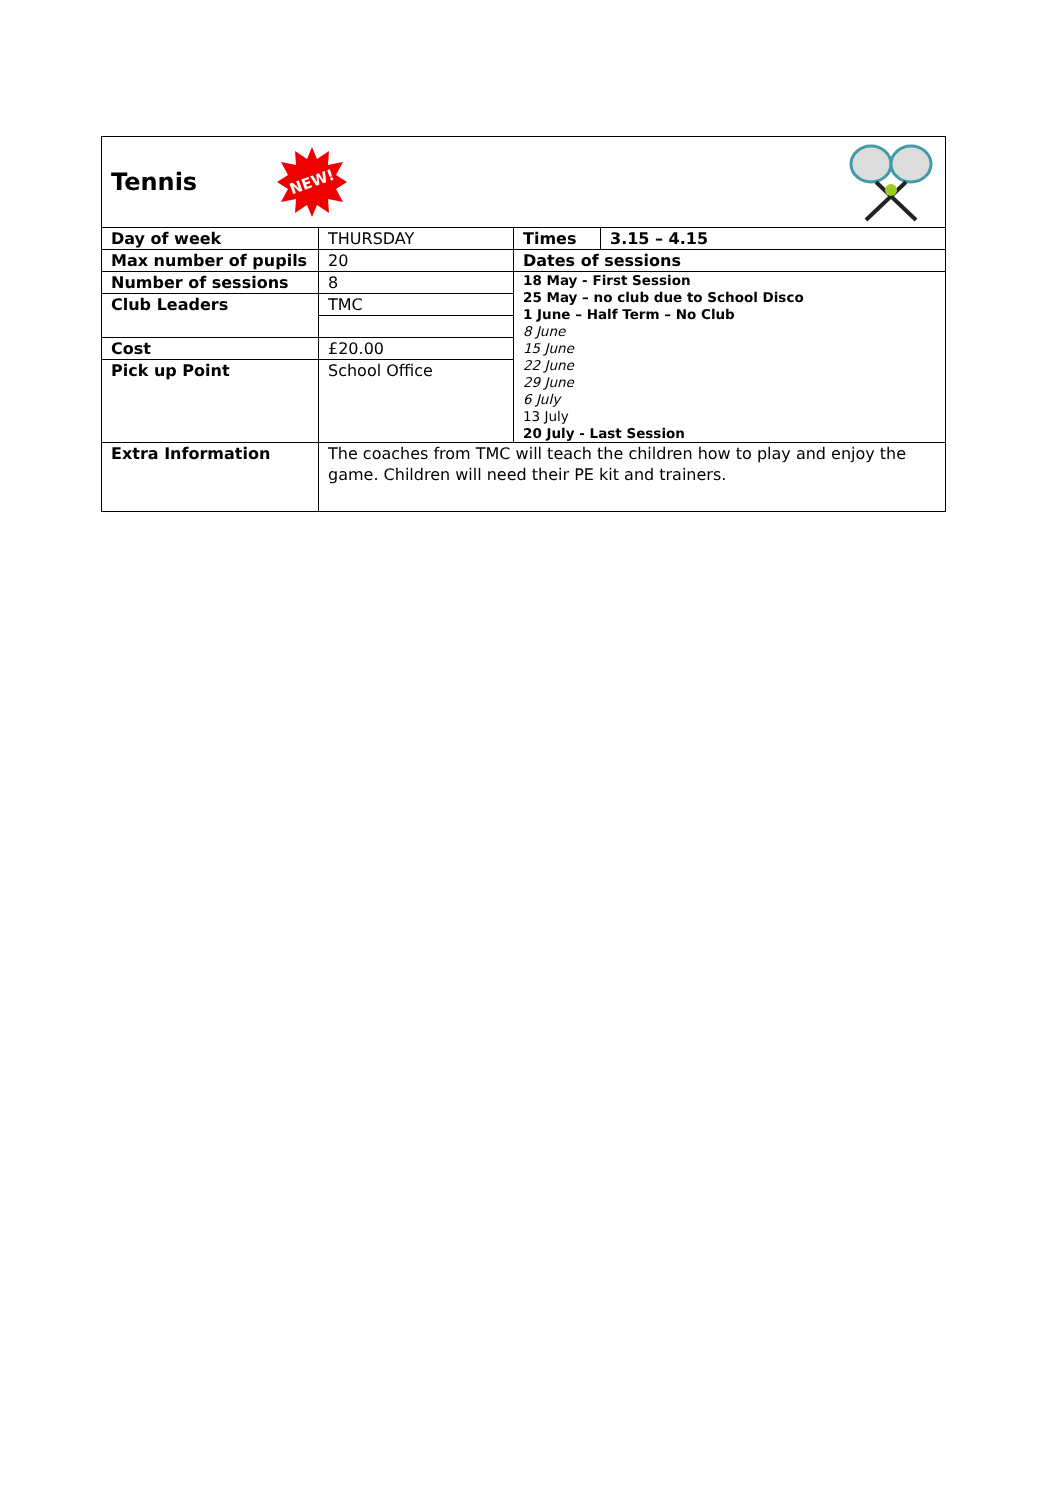| Tennis NEW! | | | |
| Day of week | THURSDAY | Times | 3.15 – 4.15 |
| Max number of pupils | 20 | Dates of sessions | |
| Number of sessions | 8 | 18 May - First Session 25 May – no club due to School Disco 1 June – Half Term – No Club 8 June 15 June 22 June 29 June 6 July 13 July 20 July - Last Session | |
| Club Leaders | TMC | | |
| Cost | £20.00 | | |
| Pick up Point | School Office | | |
| Extra Information | The coaches from TMC will teach the children how to play and enjoy the game. Children will need their PE kit and trainers. | | |